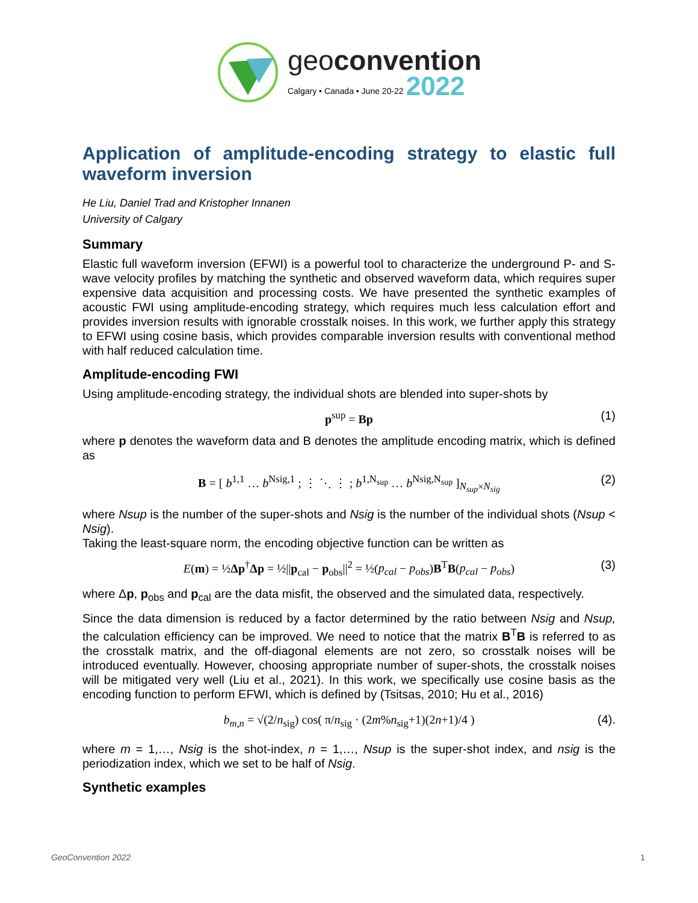geoconvention
Calgary • Canada • June 20-22 2022
Application of amplitude-encoding strategy to elastic full waveform inversion
He Liu, Daniel Trad and Kristopher Innanen
University of Calgary
Summary
Elastic full waveform inversion (EFWI) is a powerful tool to characterize the underground P- and S-wave velocity profiles by matching the synthetic and observed waveform data, which requires super expensive data acquisition and processing costs. We have presented the synthetic examples of acoustic FWI using amplitude-encoding strategy, which requires much less calculation effort and provides inversion results with ignorable crosstalk noises. In this work, we further apply this strategy to EFWI using cosine basis, which provides comparable inversion results with conventional method with half reduced calculation time.
Amplitude-encoding FWI
Using amplitude-encoding strategy, the individual shots are blended into super-shots by
p<sup>sup</sup> = Bp (1)
where p denotes the waveform data and B denotes the amplitude encoding matrix, which is defined as
B = [ b<sup>1,1</sup> … b<sup>Nsig,1</sup> ; ⋮ ⋱ ⋮ ; b<sup>1,N<sub>sup</sub></sup> … b<sup>Nsig,N<sub>sup</sub></sup> ]<sub>N<sub>sup</sub>×N<sub>sig</sub></sub> (2)
where Nsup is the number of the super-shots and Nsig is the number of the individual shots (Nsup < Nsig).
Taking the least-square norm, the encoding objective function can be written as
E(m) = ½Δp<sup>†</sup>Δp = ½||p<sub>cal</sub> − p<sub>obs</sub>||<sup>2</sup> = ½(p<sub>cal</sub> − p<sub>obs</sub>)B<sup>T</sup>B(p<sub>cal</sub> − p<sub>obs</sub>) (3)
where Δp, p<sub>obs</sub> and p<sub>cal</sub> are the data misfit, the observed and the simulated data, respectively.
Since the data dimension is reduced by a factor determined by the ratio between Nsig and Nsup, the calculation efficiency can be improved. We need to notice that the matrix B<sup>T</sup>B is referred to as the crosstalk matrix, and the off-diagonal elements are not zero, so crosstalk noises will be introduced eventually. However, choosing appropriate number of super-shots, the crosstalk noises will be mitigated very well (Liu et al., 2021). In this work, we specifically use cosine basis as the encoding function to perform EFWI, which is defined by (Tsitsas, 2010; Hu et al., 2016)
b<sub>m,n</sub> = √(2/n<sub>sig</sub>) cos( π/n<sub>sig</sub> · (2m%n<sub>sig</sub>+1)(2n+1)/4 ) (4).
where m = 1,…, Nsig is the shot-index, n = 1,…, Nsup is the super-shot index, and nsig is the periodization index, which we set to be half of Nsig.
Synthetic examples
GeoConvention 2022 1